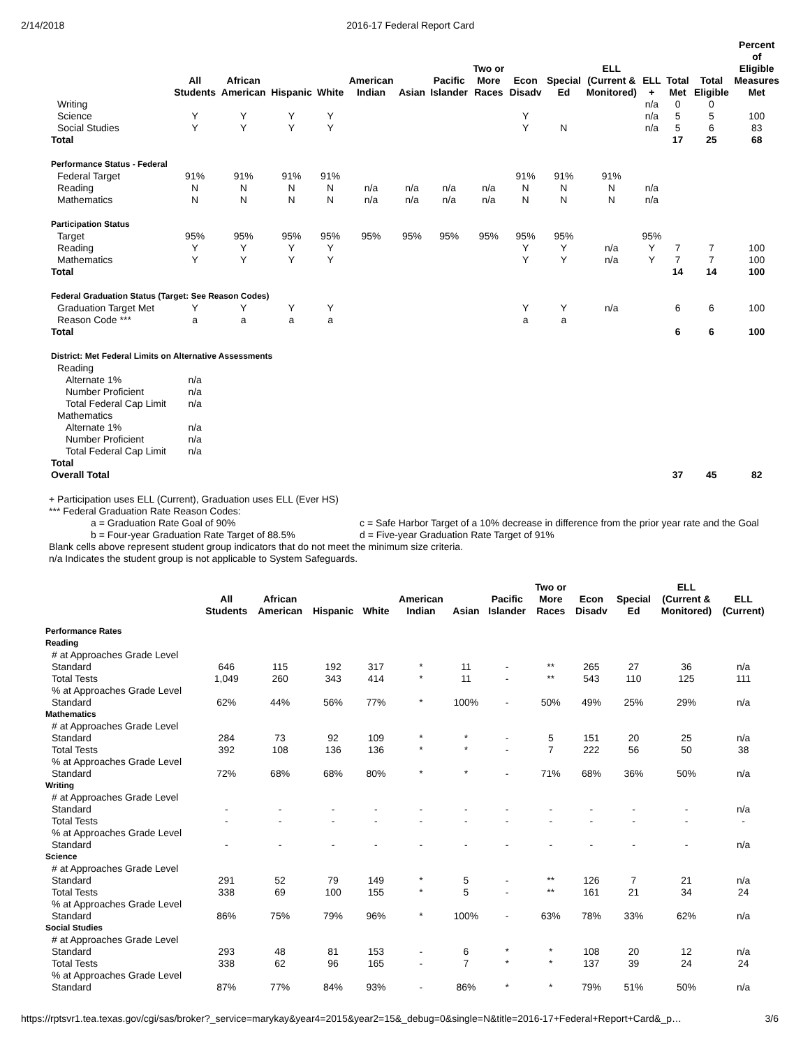2/14/2018 2016-17 Federal Report Card
| | All Students | African American | Hispanic | White | American Indian | Asian | Pacific Islander | Two or More Races | Econ Disadv | Special Ed | ELL (Current & Monitored) | ELL + | Total Met | Total Eligible | Percent of Eligible Measures Met |
| --- | --- | --- | --- | --- | --- | --- | --- | --- | --- | --- | --- | --- | --- | --- | --- |
| Writing | | | | | | | | | | | | n/a | 0 | 0 | |
| Science | Y | Y | Y | Y | | | | | Y | | | n/a | 5 | 5 | 100 |
| Social Studies | Y | Y | Y | Y | | | | | Y | N | | n/a | 5 | 6 | 83 |
| Total | | | | | | | | | | | | | 17 | 25 | 68 |
| Performance Status - Federal | | | | | | | | | | | | | | | |
| Federal Target | 91% | 91% | 91% | 91% | | | | | 91% | 91% | 91% | | | | |
| Reading | N | N | N | N | n/a | n/a | n/a | n/a | N | N | N | n/a | | | |
| Mathematics | N | N | N | N | n/a | n/a | n/a | n/a | N | N | N | n/a | | | |
| Participation Status | | | | | | | | | | | | | | | |
| Target | 95% | 95% | 95% | 95% | 95% | 95% | 95% | 95% | 95% | 95% | | 95% | | | |
| Reading | Y | Y | Y | Y | | | | | Y | Y | n/a | Y | 7 | 7 | 100 |
| Mathematics | Y | Y | Y | Y | | | | | Y | Y | n/a | Y | 7 | 7 | 100 |
| Total | | | | | | | | | | | | | 14 | 14 | 100 |
| Federal Graduation Status (Target: See Reason Codes) | | | | | | | | | | | | | | | |
| Graduation Target Met | Y | Y | Y | Y | | | | | Y | Y | n/a | | 6 | 6 | 100 |
| Reason Code *** | a | a | a | a | | | | | a | a | | | | | |
| Total | | | | | | | | | | | | | 6 | 6 | 100 |
| District: Met Federal Limits on Alternative Assessments | | | | | | | | | | | | | | | |
| Reading | | | | | | | | | | | | | | | |
| Alternate 1% | n/a | | | | | | | | | | | | | | |
| Number Proficient | n/a | | | | | | | | | | | | | | |
| Total Federal Cap Limit | n/a | | | | | | | | | | | | | | |
| Mathematics | | | | | | | | | | | | | | | |
| Alternate 1% | n/a | | | | | | | | | | | | | | |
| Number Proficient | n/a | | | | | | | | | | | | | | |
| Total Federal Cap Limit | n/a | | | | | | | | | | | | | | |
| Total | | | | | | | | | | | | | | | |
| Overall Total | | | | | | | | | | | | | 37 | 45 | 82 |
+ Participation uses ELL (Current), Graduation uses ELL (Ever HS)
*** Federal Graduation Rate Reason Codes:
a = Graduation Rate Goal of 90%
b = Four-year Graduation Rate Target of 88.5%
c = Safe Harbor Target of a 10% decrease in difference from the prior year rate and the Goal
d = Five-year Graduation Rate Target of 91%
Blank cells above represent student group indicators that do not meet the minimum size criteria.
n/a Indicates the student group is not applicable to System Safeguards.
| | All Students | African American | Hispanic | White | American Indian | Asian | Pacific Islander | Two or More Races | Econ Disadv | Special Ed | ELL (Current & Monitored) | ELL (Current) |
| --- | --- | --- | --- | --- | --- | --- | --- | --- | --- | --- | --- | --- |
| Performance Rates Reading | | | | | | | | | | | | |
| # at Approaches Grade Level Standard | 646 | 115 | 192 | 317 | * | 11 | - | ** | 265 | 27 | 36 | n/a |
| Total Tests | 1,049 | 260 | 343 | 414 | * | 11 | - | ** | 543 | 110 | 125 | 111 |
| % at Approaches Grade Level Standard | 62% | 44% | 56% | 77% | * | 100% | - | 50% | 49% | 25% | 29% | n/a |
| Mathematics | | | | | | | | | | | | |
| # at Approaches Grade Level Standard | 284 | 73 | 92 | 109 | * | * | - | 5 | 151 | 20 | 25 | n/a |
| Total Tests | 392 | 108 | 136 | 136 | * | * | - | 7 | 222 | 56 | 50 | 38 |
| % at Approaches Grade Level Standard | 72% | 68% | 68% | 80% | * | * | - | 71% | 68% | 36% | 50% | n/a |
| Writing | | | | | | | | | | | | |
| # at Approaches Grade Level Standard | - | - | - | - | - | - | - | - | - | - | - | n/a |
| Total Tests | - | - | - | - | - | - | - | - | - | - | - | - |
| % at Approaches Grade Level Standard | - | - | - | - | - | - | - | - | - | - | - | n/a |
| Science | | | | | | | | | | | | |
| # at Approaches Grade Level Standard | 291 | 52 | 79 | 149 | * | 5 | - | ** | 126 | 7 | 21 | n/a |
| Total Tests | 338 | 69 | 100 | 155 | * | 5 | - | ** | 161 | 21 | 34 | 24 |
| % at Approaches Grade Level Standard | 86% | 75% | 79% | 96% | * | 100% | - | 63% | 78% | 33% | 62% | n/a |
| Social Studies | | | | | | | | | | | | |
| # at Approaches Grade Level Standard | 293 | 48 | 81 | 153 | - | 6 | * | * | 108 | 20 | 12 | n/a |
| Total Tests | 338 | 62 | 96 | 165 | - | 7 | * | * | 137 | 39 | 24 | 24 |
| % at Approaches Grade Level Standard | 87% | 77% | 84% | 93% | - | 86% | * | * | 79% | 51% | 50% | n/a |
https://rptsvr1.tea.texas.gov/cgi/sas/broker?_service=marykay&year4=2015&year2=15&_debug=0&single=N&title=2016-17+Federal+Report+Card&_p… 3/6